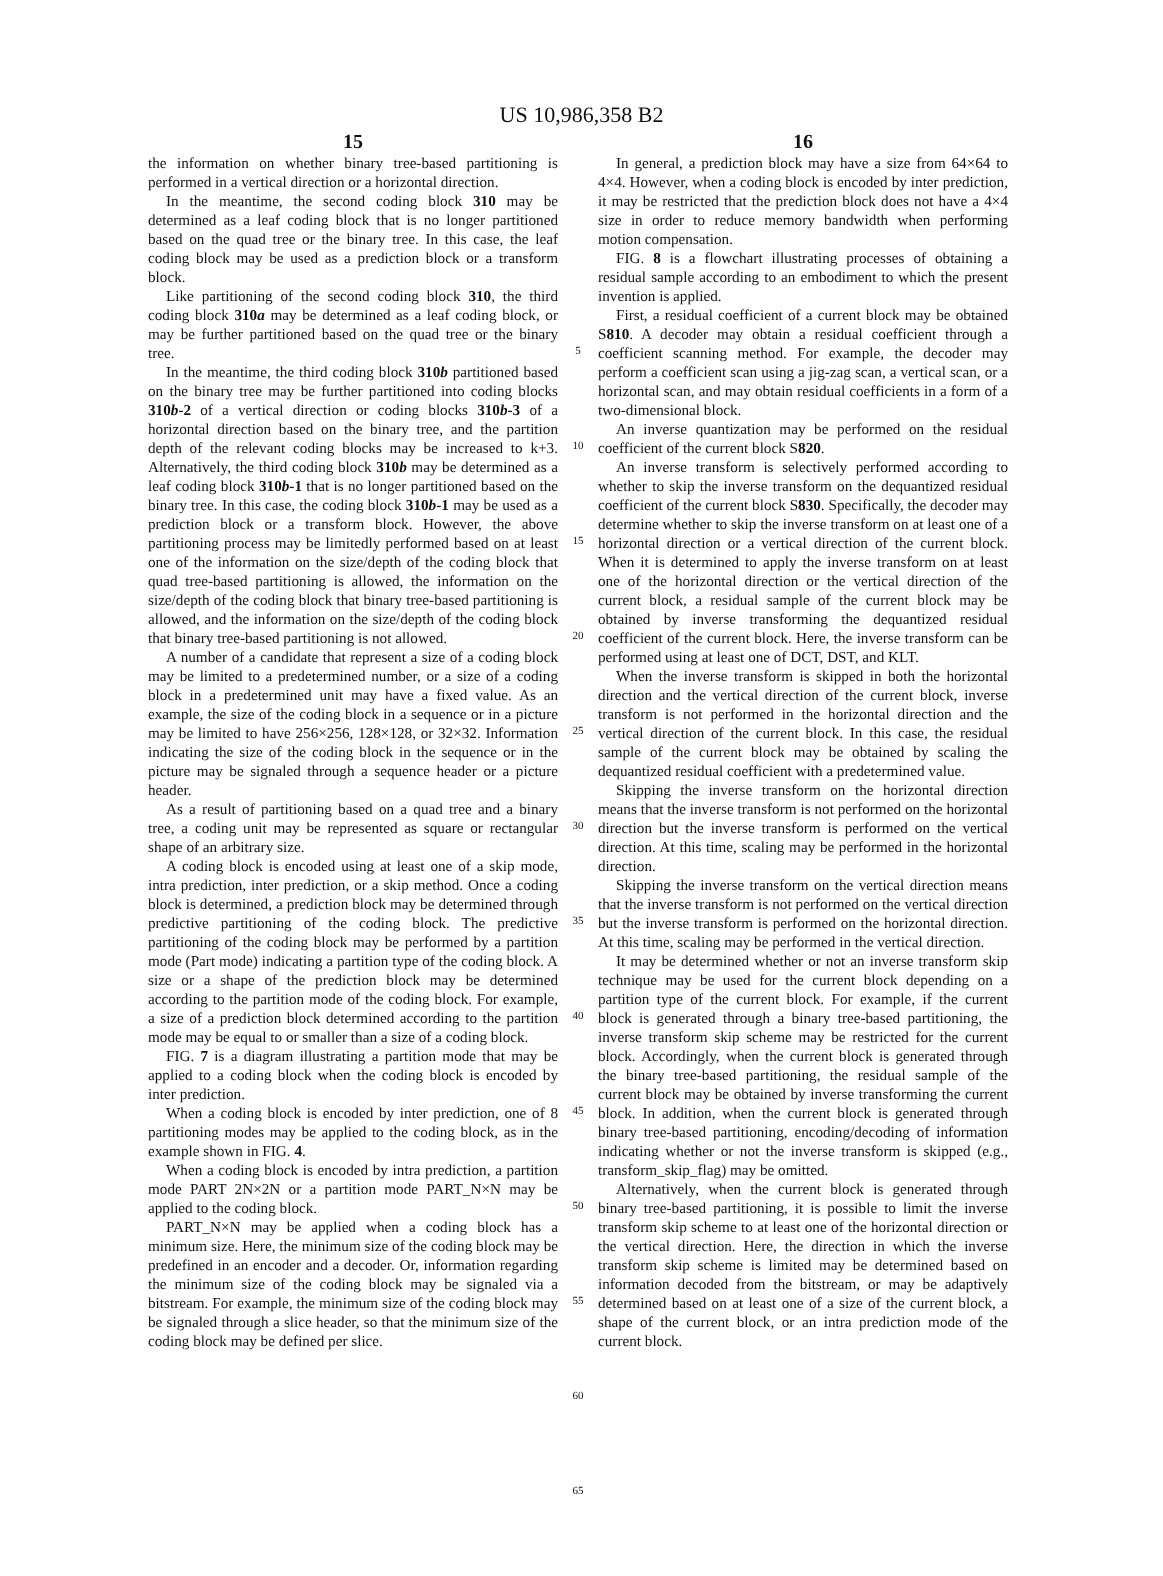US 10,986,358 B2
15
the information on whether binary tree-based partitioning is performed in a vertical direction or a horizontal direction.
In the meantime, the second coding block 310 may be determined as a leaf coding block that is no longer partitioned based on the quad tree or the binary tree. In this case, the leaf coding block may be used as a prediction block or a transform block.
Like partitioning of the second coding block 310, the third coding block 310a may be determined as a leaf coding block, or may be further partitioned based on the quad tree or the binary tree.
In the meantime, the third coding block 310b partitioned based on the binary tree may be further partitioned into coding blocks 310b-2 of a vertical direction or coding blocks 310b-3 of a horizontal direction based on the binary tree, and the partition depth of the relevant coding blocks may be increased to k+3. Alternatively, the third coding block 310b may be determined as a leaf coding block 310b-1 that is no longer partitioned based on the binary tree. In this case, the coding block 310b-1 may be used as a prediction block or a transform block. However, the above partitioning process may be limitedly performed based on at least one of the information on the size/depth of the coding block that quad tree-based partitioning is allowed, the information on the size/depth of the coding block that binary tree-based partitioning is allowed, and the information on the size/depth of the coding block that binary tree-based partitioning is not allowed.
A number of a candidate that represent a size of a coding block may be limited to a predetermined number, or a size of a coding block in a predetermined unit may have a fixed value. As an example, the size of the coding block in a sequence or in a picture may be limited to have 256×256, 128×128, or 32×32. Information indicating the size of the coding block in the sequence or in the picture may be signaled through a sequence header or a picture header.
As a result of partitioning based on a quad tree and a binary tree, a coding unit may be represented as square or rectangular shape of an arbitrary size.
A coding block is encoded using at least one of a skip mode, intra prediction, inter prediction, or a skip method. Once a coding block is determined, a prediction block may be determined through predictive partitioning of the coding block. The predictive partitioning of the coding block may be performed by a partition mode (Part mode) indicating a partition type of the coding block. A size or a shape of the prediction block may be determined according to the partition mode of the coding block. For example, a size of a prediction block determined according to the partition mode may be equal to or smaller than a size of a coding block.
FIG. 7 is a diagram illustrating a partition mode that may be applied to a coding block when the coding block is encoded by inter prediction.
When a coding block is encoded by inter prediction, one of 8 partitioning modes may be applied to the coding block, as in the example shown in FIG. 4.
When a coding block is encoded by intra prediction, a partition mode PART 2N×2N or a partition mode PART_N×N may be applied to the coding block.
PART_N×N may be applied when a coding block has a minimum size. Here, the minimum size of the coding block may be predefined in an encoder and a decoder. Or, information regarding the minimum size of the coding block may be signaled via a bitstream. For example, the minimum size of the coding block may be signaled through a slice header, so that the minimum size of the coding block may be defined per slice.
5
10
15
20
25
30
35
40
45
50
55
60
65
16
In general, a prediction block may have a size from 64×64 to 4×4. However, when a coding block is encoded by inter prediction, it may be restricted that the prediction block does not have a 4×4 size in order to reduce memory bandwidth when performing motion compensation.
FIG. 8 is a flowchart illustrating processes of obtaining a residual sample according to an embodiment to which the present invention is applied.
First, a residual coefficient of a current block may be obtained S810. A decoder may obtain a residual coefficient through a coefficient scanning method. For example, the decoder may perform a coefficient scan using a jig-zag scan, a vertical scan, or a horizontal scan, and may obtain residual coefficients in a form of a two-dimensional block.
An inverse quantization may be performed on the residual coefficient of the current block S820.
An inverse transform is selectively performed according to whether to skip the inverse transform on the dequantized residual coefficient of the current block S830. Specifically, the decoder may determine whether to skip the inverse transform on at least one of a horizontal direction or a vertical direction of the current block. When it is determined to apply the inverse transform on at least one of the horizontal direction or the vertical direction of the current block, a residual sample of the current block may be obtained by inverse transforming the dequantized residual coefficient of the current block. Here, the inverse transform can be performed using at least one of DCT, DST, and KLT.
When the inverse transform is skipped in both the horizontal direction and the vertical direction of the current block, inverse transform is not performed in the horizontal direction and the vertical direction of the current block. In this case, the residual sample of the current block may be obtained by scaling the dequantized residual coefficient with a predetermined value.
Skipping the inverse transform on the horizontal direction means that the inverse transform is not performed on the horizontal direction but the inverse transform is performed on the vertical direction. At this time, scaling may be performed in the horizontal direction.
Skipping the inverse transform on the vertical direction means that the inverse transform is not performed on the vertical direction but the inverse transform is performed on the horizontal direction. At this time, scaling may be performed in the vertical direction.
It may be determined whether or not an inverse transform skip technique may be used for the current block depending on a partition type of the current block. For example, if the current block is generated through a binary tree-based partitioning, the inverse transform skip scheme may be restricted for the current block. Accordingly, when the current block is generated through the binary tree-based partitioning, the residual sample of the current block may be obtained by inverse transforming the current block. In addition, when the current block is generated through binary tree-based partitioning, encoding/decoding of information indicating whether or not the inverse transform is skipped (e.g., transform_skip_flag) may be omitted.
Alternatively, when the current block is generated through binary tree-based partitioning, it is possible to limit the inverse transform skip scheme to at least one of the horizontal direction or the vertical direction. Here, the direction in which the inverse transform skip scheme is limited may be determined based on information decoded from the bitstream, or may be adaptively determined based on at least one of a size of the current block, a shape of the current block, or an intra prediction mode of the current block.